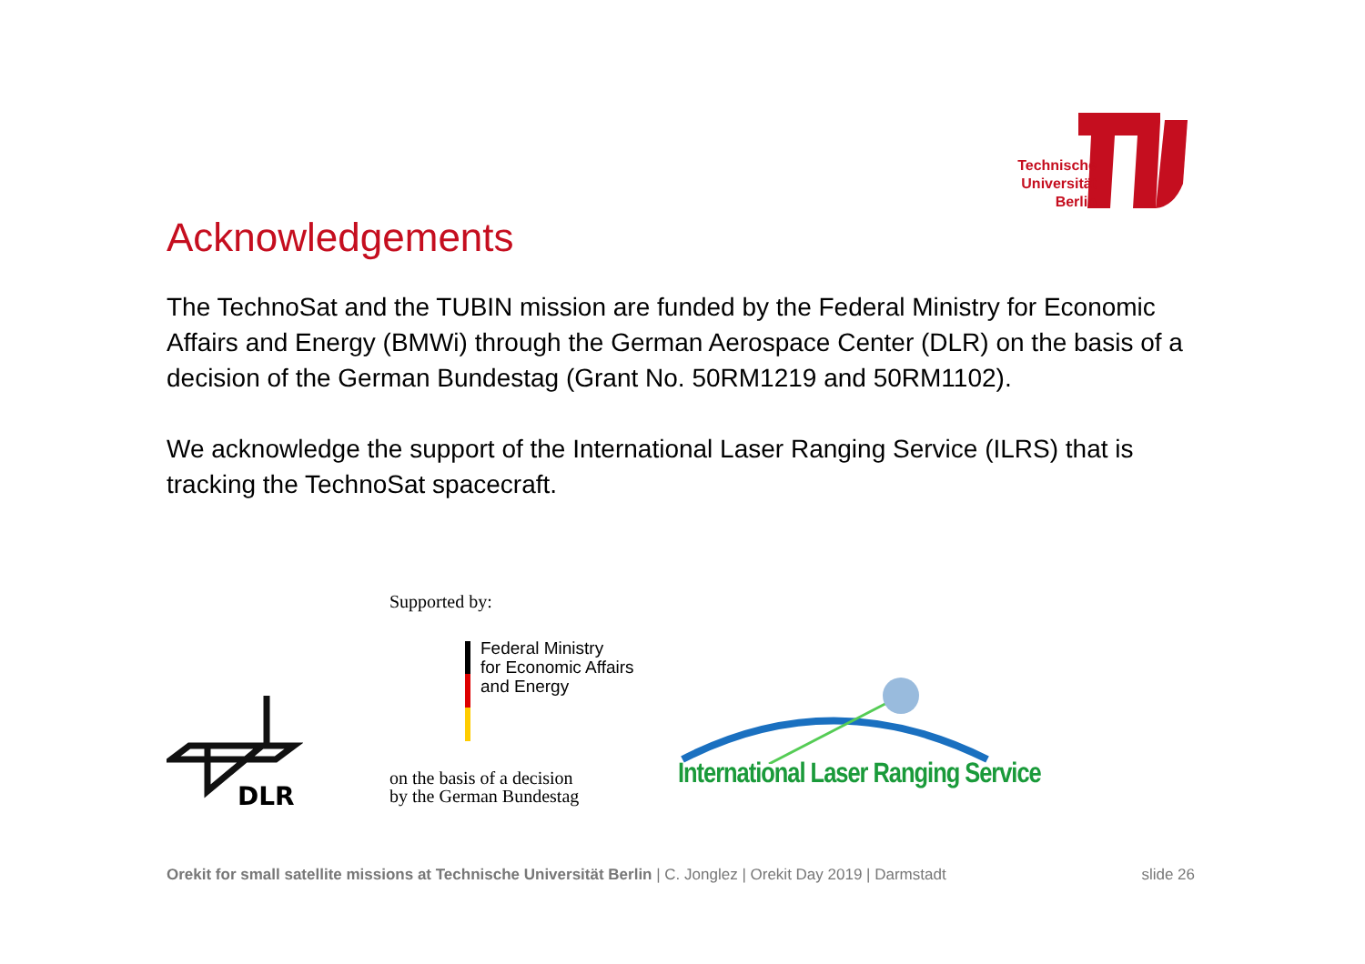Technische Universität Berlin
Acknowledgements
The TechnoSat and the TUBIN mission are funded by the Federal Ministry for Economic Affairs and Energy (BMWi) through the German Aerospace Center (DLR) on the basis of a decision of the German Bundestag (Grant No. 50RM1219 and 50RM1102).
We acknowledge the support of the International Laser Ranging Service (ILRS) that is tracking the TechnoSat spacecraft.
DLR
Supported by:
Federal Ministry
for Economic Affairs
and Energy
on the basis of a decision
by the German Bundestag
International Laser Ranging Service
Orekit for small satellite missions at Technische Universität Berlin | C. Jonglez | Orekit Day 2019 | Darmstadt slide 26